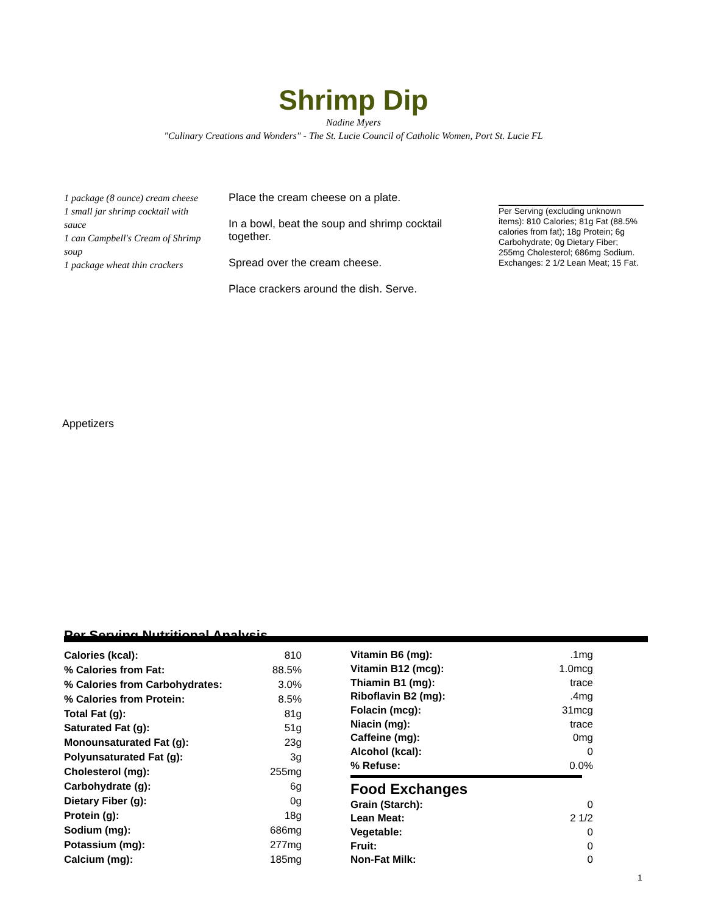Shrimp Dip
Nadine Myers
"Culinary Creations and Wonders" - The St. Lucie Council of Catholic Women, Port St. Lucie FL
1 package (8 ounce) cream cheese
1 small jar shrimp cocktail with sauce
1 can Campbell's Cream of Shrimp soup
1 package wheat thin crackers
Place the cream cheese on a plate.
In a bowl, beat the soup and shrimp cocktail together.
Spread over the cream cheese.
Place crackers around the dish. Serve.
Per Serving (excluding unknown items): 810 Calories; 81g Fat (88.5% calories from fat); 18g Protein; 6g Carbohydrate; 0g Dietary Fiber; 255mg Cholesterol; 686mg Sodium. Exchanges: 2 1/2 Lean Meat; 15 Fat.
Appetizers
Per Serving Nutritional Analysis
| Calories (kcal): | 810 |
| % Calories from Fat: | 88.5% |
| % Calories from Carbohydrates: | 3.0% |
| % Calories from Protein: | 8.5% |
| Total Fat (g): | 81g |
| Saturated Fat (g): | 51g |
| Monounsaturated Fat (g): | 23g |
| Polyunsaturated Fat (g): | 3g |
| Cholesterol (mg): | 255mg |
| Carbohydrate (g): | 6g |
| Dietary Fiber (g): | 0g |
| Protein (g): | 18g |
| Sodium (mg): | 686mg |
| Potassium (mg): | 277mg |
| Calcium (mg): | 185mg |
| Vitamin B6 (mg): | .1mg |
| Vitamin B12 (mcg): | 1.0mcg |
| Thiamin B1 (mg): | trace |
| Riboflavin B2 (mg): | .4mg |
| Folacin (mcg): | 31mcg |
| Niacin (mg): | trace |
| Caffeine (mg): | 0mg |
| Alcohol (kcal): | 0 |
| % Refuse: | 0.0% |
Food Exchanges
| Grain (Starch): | 0 |
| Lean Meat: | 2 1/2 |
| Vegetable: | 0 |
| Fruit: | 0 |
| Non-Fat Milk: | 0 |
1